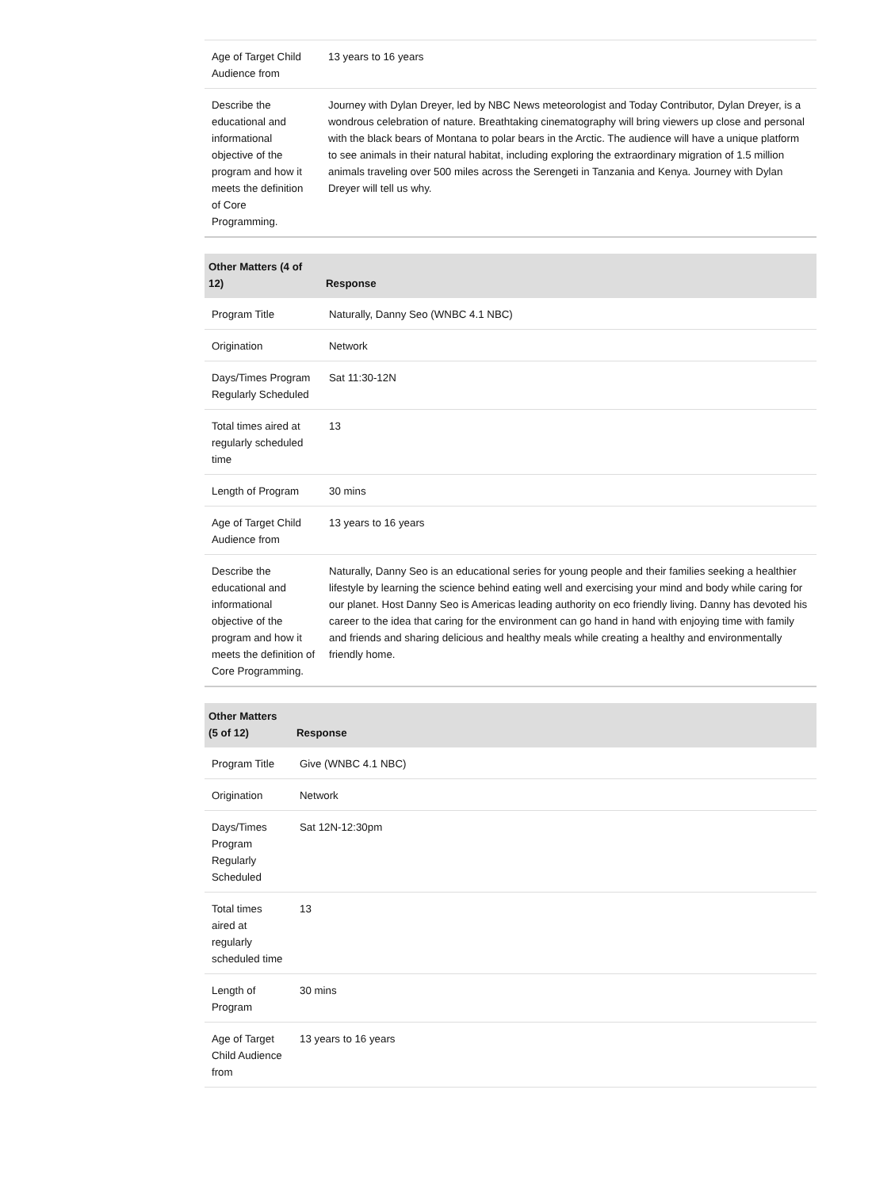| Age of Target Child Audience from | 13 years to 16 years |
| Describe the educational and informational objective of the program and how it meets the definition of Core Programming. | Journey with Dylan Dreyer, led by NBC News meteorologist and Today Contributor, Dylan Dreyer, is a wondrous celebration of nature. Breathtaking cinematography will bring viewers up close and personal with the black bears of Montana to polar bears in the Arctic. The audience will have a unique platform to see animals in their natural habitat, including exploring the extraordinary migration of 1.5 million animals traveling over 500 miles across the Serengeti in Tanzania and Kenya. Journey with Dylan Dreyer will tell us why. |
| Other Matters (4 of 12) | Response |
| --- | --- |
| Program Title | Naturally, Danny Seo (WNBC 4.1 NBC) |
| Origination | Network |
| Days/Times Program Regularly Scheduled | Sat 11:30-12N |
| Total times aired at regularly scheduled time | 13 |
| Length of Program | 30 mins |
| Age of Target Child Audience from | 13 years to 16 years |
| Describe the educational and informational objective of the program and how it meets the definition of Core Programming. | Naturally, Danny Seo is an educational series for young people and their families seeking a healthier lifestyle by learning the science behind eating well and exercising your mind and body while caring for our planet. Host Danny Seo is Americas leading authority on eco friendly living. Danny has devoted his career to the idea that caring for the environment can go hand in hand with enjoying time with family and friends and sharing delicious and healthy meals while creating a healthy and environmentally friendly home. |
| Other Matters (5 of 12) | Response |
| --- | --- |
| Program Title | Give (WNBC 4.1 NBC) |
| Origination | Network |
| Days/Times Program Regularly Scheduled | Sat 12N-12:30pm |
| Total times aired at regularly scheduled time | 13 |
| Length of Program | 30 mins |
| Age of Target Child Audience from | 13 years to 16 years |